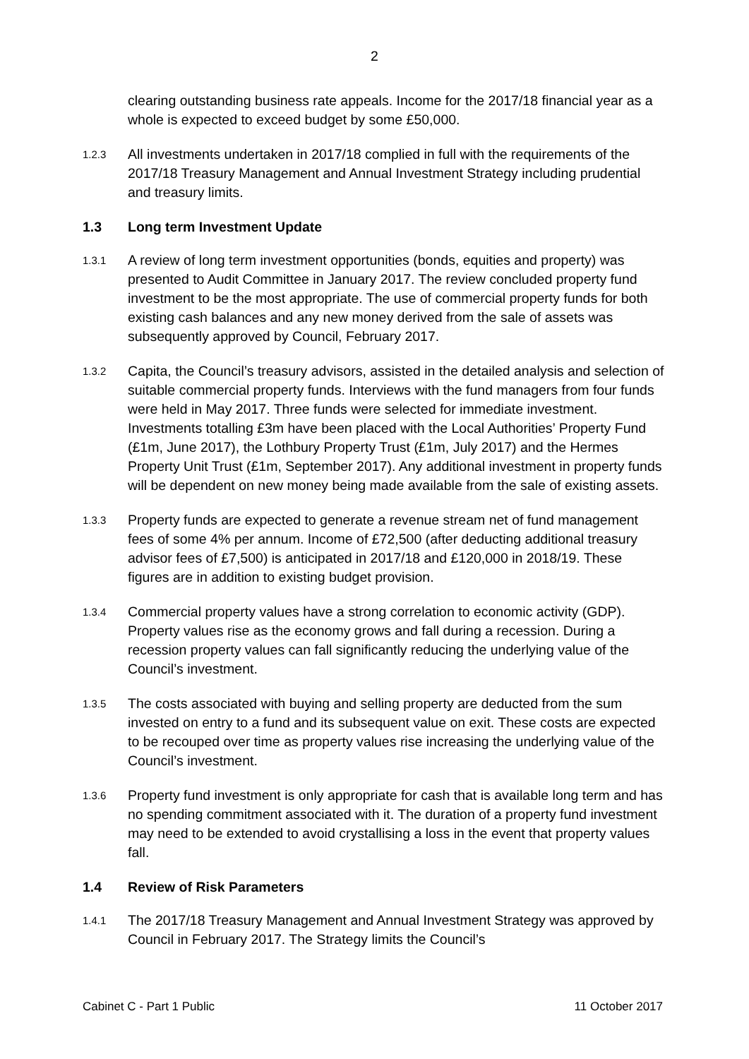2
clearing outstanding business rate appeals. Income for the 2017/18 financial year as a whole is expected to exceed budget by some £50,000.
1.2.3
All investments undertaken in 2017/18 complied in full with the requirements of the 2017/18 Treasury Management and Annual Investment Strategy including prudential and treasury limits.
1.3 Long term Investment Update
1.3.1
A review of long term investment opportunities (bonds, equities and property) was presented to Audit Committee in January 2017. The review concluded property fund investment to be the most appropriate. The use of commercial property funds for both existing cash balances and any new money derived from the sale of assets was subsequently approved by Council, February 2017.
1.3.2
Capita, the Council’s treasury advisors, assisted in the detailed analysis and selection of suitable commercial property funds. Interviews with the fund managers from four funds were held in May 2017. Three funds were selected for immediate investment. Investments totalling £3m have been placed with the Local Authorities’ Property Fund (£1m, June 2017), the Lothbury Property Trust (£1m, July 2017) and the Hermes Property Unit Trust (£1m, September 2017). Any additional investment in property funds will be dependent on new money being made available from the sale of existing assets.
1.3.3
Property funds are expected to generate a revenue stream net of fund management fees of some 4% per annum. Income of £72,500 (after deducting additional treasury advisor fees of £7,500) is anticipated in 2017/18 and £120,000 in 2018/19. These figures are in addition to existing budget provision.
1.3.4
Commercial property values have a strong correlation to economic activity (GDP). Property values rise as the economy grows and fall during a recession. During a recession property values can fall significantly reducing the underlying value of the Council’s investment.
1.3.5
The costs associated with buying and selling property are deducted from the sum invested on entry to a fund and its subsequent value on exit. These costs are expected to be recouped over time as property values rise increasing the underlying value of the Council’s investment.
1.3.6
Property fund investment is only appropriate for cash that is available long term and has no spending commitment associated with it. The duration of a property fund investment may need to be extended to avoid crystallising a loss in the event that property values fall.
1.4 Review of Risk Parameters
1.4.1
The 2017/18 Treasury Management and Annual Investment Strategy was approved by Council in February 2017. The Strategy limits the Council’s
Cabinet C - Part 1 Public 11 October 2017